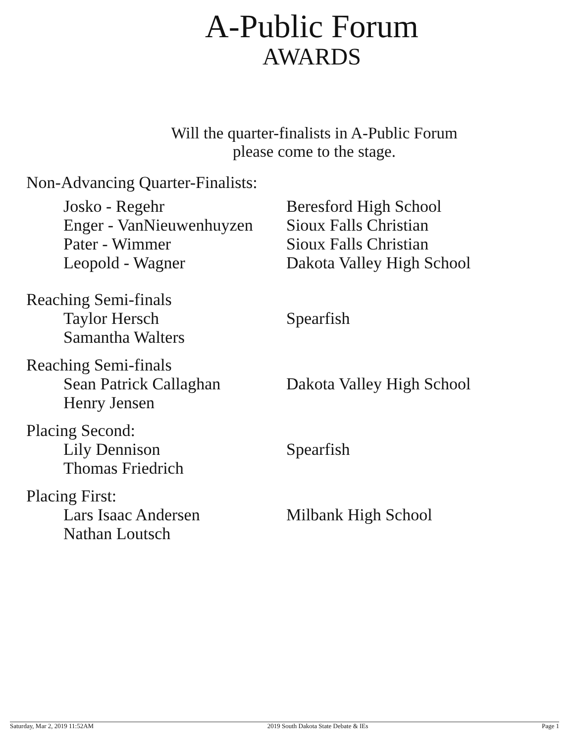A-Public Forum
AWARDS
Will the quarter-finalists in A-Public Forum
please come to the stage.
Non-Advancing Quarter-Finalists:
Josko - Regehr Beresford High School
Enger - VanNieuwenhuyzen
Sioux Falls Christian
Pater - Wimmer Sioux Falls Christian
Leopold - Wagner Dakota Valley High School
Reaching Semi-finals
Taylor Hersch Spearfish
Samantha Walters
Reaching Semi-finals
Sean Patrick Callaghan Dakota Valley High School
Henry Jensen
Placing Second:
Lily Dennison Spearfish
Thomas Friedrich
Placing First:
Lars Isaac Andersen Milbank High School
Nathan Loutsch
Saturday, Mar 2, 2019 11:52AM 2019 South Dakota State Debate & IEs Page 1